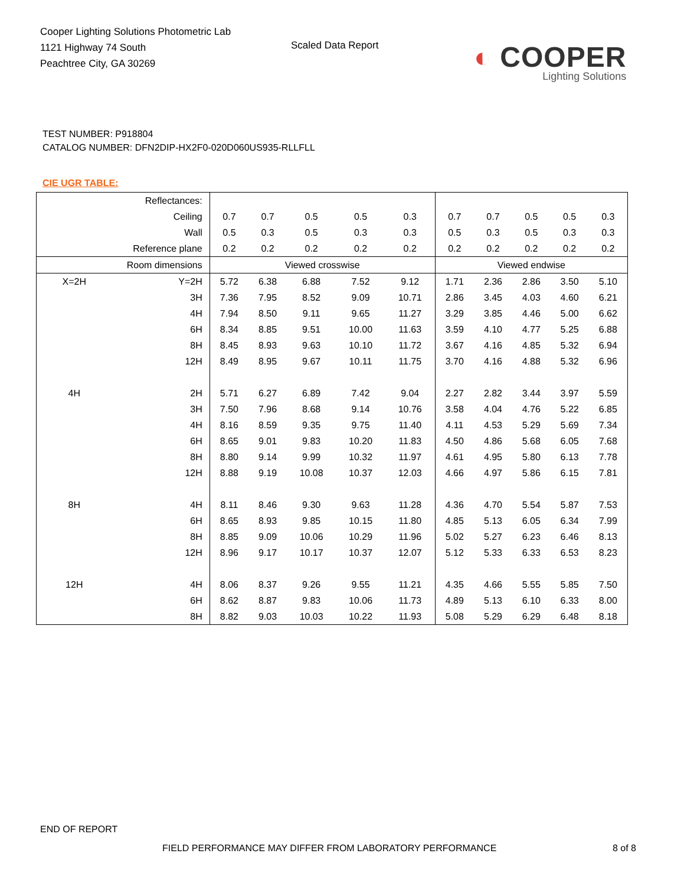Cooper Lighting Solutions Photometric Lab
1121 Highway 74 South
Peachtree City, GA 30269
Scaled Data Report
◐ COOPER
Lighting Solutions
TEST NUMBER: P918804
CATALOG NUMBER: DFN2DIP-HX2F0-020D060US935-RLLFLL
CIE UGR TABLE:
| Reflectances: | | | | | | | | | | | |
| Ceiling | | 0.7 | 0.7 | 0.5 | 0.5 | 0.3 | 0.7 | 0.7 | 0.5 | 0.5 | 0.3 |
| Wall | | 0.5 | 0.3 | 0.5 | 0.3 | 0.3 | 0.5 | 0.3 | 0.5 | 0.3 | 0.3 |
| Reference plane | | 0.2 | 0.2 | 0.2 | 0.2 | 0.2 | 0.2 | 0.2 | 0.2 | 0.2 | 0.2 |
| Room dimensions | | Viewed crosswise | | | | | Viewed endwise | | | | |
| X=2H | Y=2H | 5.72 | 6.38 | 6.88 | 7.52 | 9.12 | 1.71 | 2.36 | 2.86 | 3.50 | 5.10 |
| | 3H | 7.36 | 7.95 | 8.52 | 9.09 | 10.71 | 2.86 | 3.45 | 4.03 | 4.60 | 6.21 |
| | 4H | 7.94 | 8.50 | 9.11 | 9.65 | 11.27 | 3.29 | 3.85 | 4.46 | 5.00 | 6.62 |
| | 6H | 8.34 | 8.85 | 9.51 | 10.00 | 11.63 | 3.59 | 4.10 | 4.77 | 5.25 | 6.88 |
| | 8H | 8.45 | 8.93 | 9.63 | 10.10 | 11.72 | 3.67 | 4.16 | 4.85 | 5.32 | 6.94 |
| | 12H | 8.49 | 8.95 | 9.67 | 10.11 | 11.75 | 3.70 | 4.16 | 4.88 | 5.32 | 6.96 |
| 4H | 2H | 5.71 | 6.27 | 6.89 | 7.42 | 9.04 | 2.27 | 2.82 | 3.44 | 3.97 | 5.59 |
| | 3H | 7.50 | 7.96 | 8.68 | 9.14 | 10.76 | 3.58 | 4.04 | 4.76 | 5.22 | 6.85 |
| | 4H | 8.16 | 8.59 | 9.35 | 9.75 | 11.40 | 4.11 | 4.53 | 5.29 | 5.69 | 7.34 |
| | 6H | 8.65 | 9.01 | 9.83 | 10.20 | 11.83 | 4.50 | 4.86 | 5.68 | 6.05 | 7.68 |
| | 8H | 8.80 | 9.14 | 9.99 | 10.32 | 11.97 | 4.61 | 4.95 | 5.80 | 6.13 | 7.78 |
| | 12H | 8.88 | 9.19 | 10.08 | 10.37 | 12.03 | 4.66 | 4.97 | 5.86 | 6.15 | 7.81 |
| 8H | 4H | 8.11 | 8.46 | 9.30 | 9.63 | 11.28 | 4.36 | 4.70 | 5.54 | 5.87 | 7.53 |
| | 6H | 8.65 | 8.93 | 9.85 | 10.15 | 11.80 | 4.85 | 5.13 | 6.05 | 6.34 | 7.99 |
| | 8H | 8.85 | 9.09 | 10.06 | 10.29 | 11.96 | 5.02 | 5.27 | 6.23 | 6.46 | 8.13 |
| | 12H | 8.96 | 9.17 | 10.17 | 10.37 | 12.07 | 5.12 | 5.33 | 6.33 | 6.53 | 8.23 |
| 12H | 4H | 8.06 | 8.37 | 9.26 | 9.55 | 11.21 | 4.35 | 4.66 | 5.55 | 5.85 | 7.50 |
| | 6H | 8.62 | 8.87 | 9.83 | 10.06 | 11.73 | 4.89 | 5.13 | 6.10 | 6.33 | 8.00 |
| | 8H | 8.82 | 9.03 | 10.03 | 10.22 | 11.93 | 5.08 | 5.29 | 6.29 | 6.48 | 8.18 |
END OF REPORT
FIELD PERFORMANCE MAY DIFFER FROM LABORATORY PERFORMANCE 8 of 8